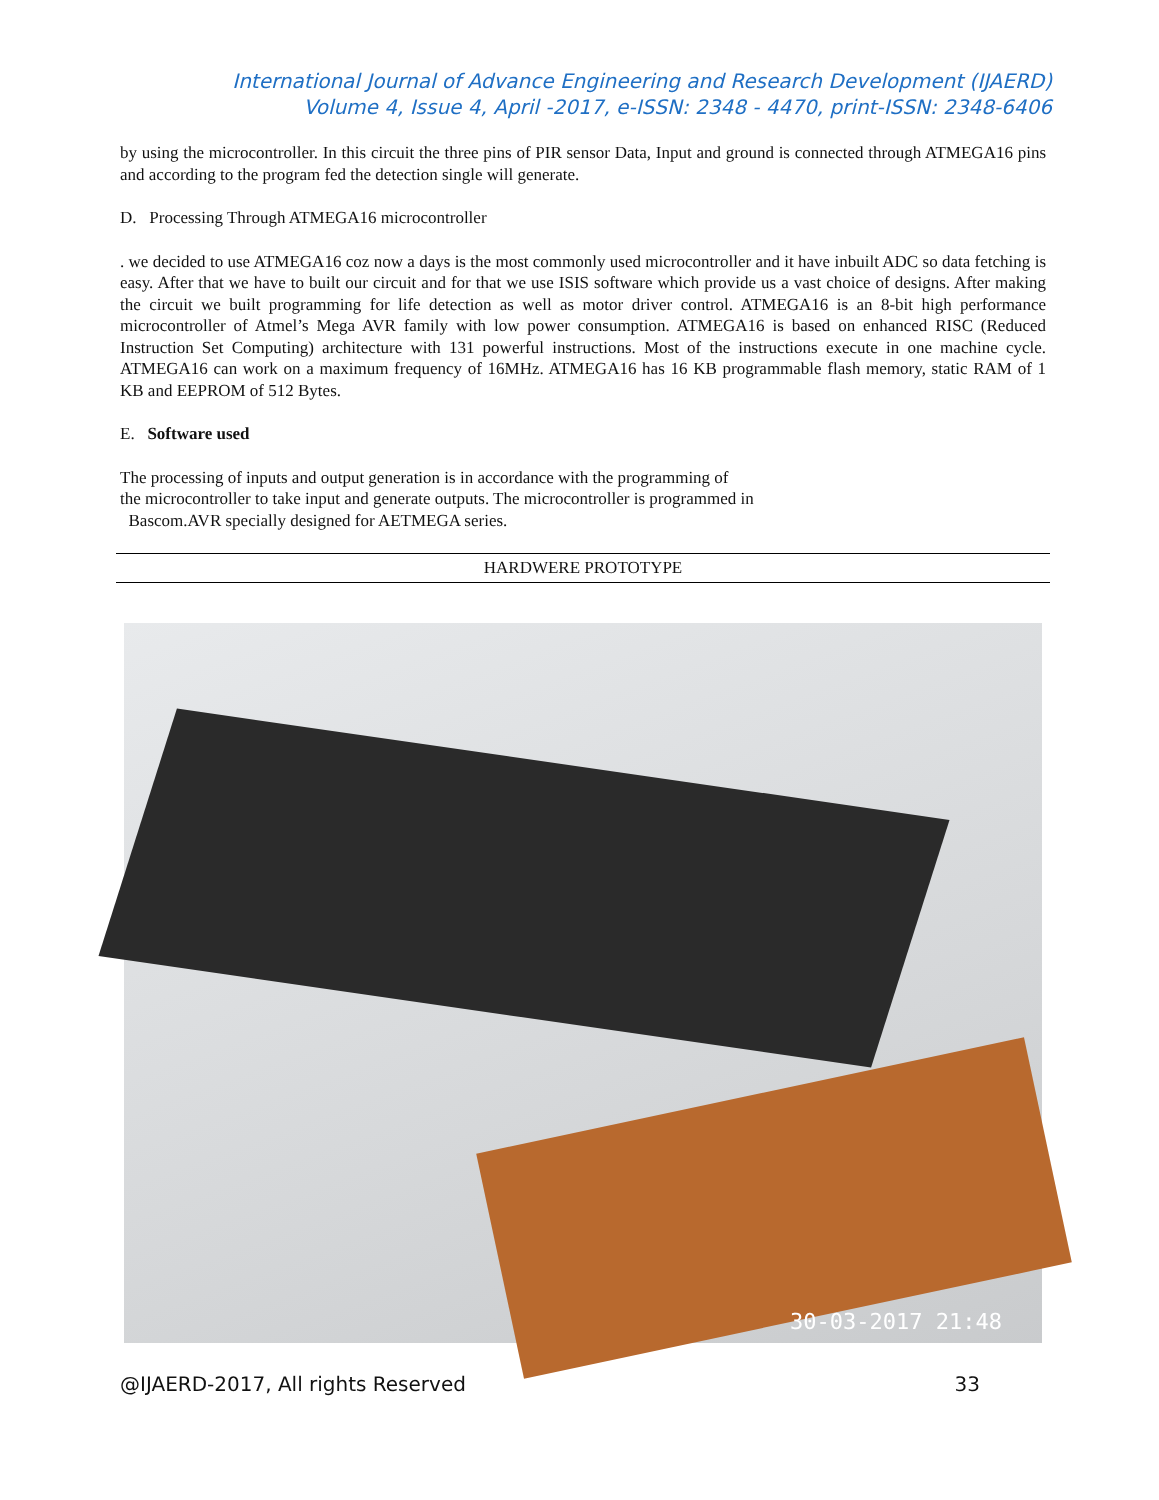International Journal of Advance Engineering and Research Development (IJAERD)
Volume 4, Issue 4, April -2017, e-ISSN: 2348 - 4470, print-ISSN: 2348-6406
by using the microcontroller. In this circuit the three pins of PIR sensor Data, Input and ground is connected through ATMEGA16 pins and according to the program fed the detection single will generate.
D. Processing Through ATMEGA16 microcontroller
. we decided to use ATMEGA16 coz now a days is the most commonly used microcontroller and it have inbuilt ADC so data fetching is easy. After that we have to built our circuit and for that we use ISIS software which provide us a vast choice of designs. After making the circuit we built programming for life detection as well as motor driver control. ATMEGA16 is an 8-bit high performance microcontroller of Atmel’s Mega AVR family with low power consumption. ATMEGA16 is based on enhanced RISC (Reduced Instruction Set Computing) architecture with 131 powerful instructions. Most of the instructions execute in one machine cycle. ATMEGA16 can work on a maximum frequency of 16MHz. ATMEGA16 has 16 KB programmable flash memory, static RAM of 1 KB and EEPROM of 512 Bytes.
E. Software used
The processing of inputs and output generation is in accordance with the programming of
the microcontroller to take input and generate outputs. The microcontroller is programmed in
Bascom.AVR specially designed for AETMEGA series.
HARDWERE PROTOTYPE
30-03-2017 21:48
@IJAERD-2017, All rights Reserved 33